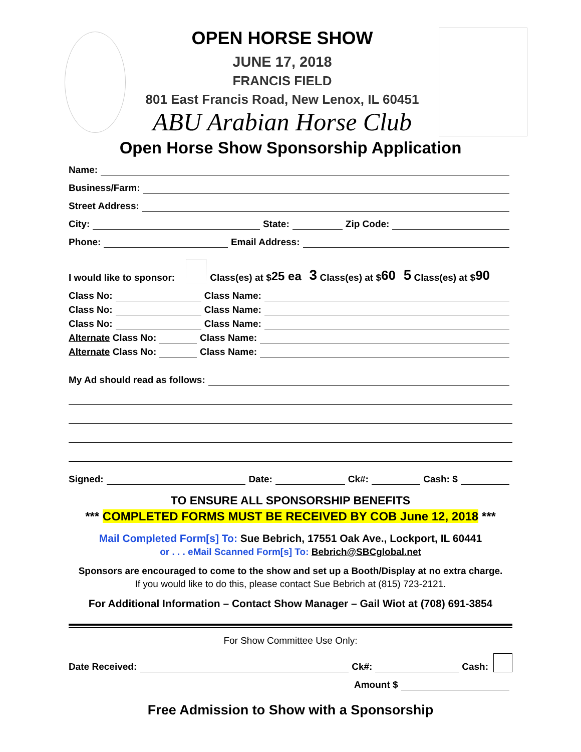OPEN HORSE SHOW
JUNE 17, 2018
FRANCIS FIELD
801 East Francis Road, New Lenox, IL 60451
ABU Arabian Horse Club
Open Horse Show Sponsorship Application
Name:
Business/Farm:
Street Address:
City: State: Zip Code:
Phone: Email Address:
I would like to sponsor: Class(es) at $ 25 ea 3 Class(es) at $ 60 5 Class(es) at $ 90
Class No: Class Name:
Class No: Class Name:
Class No: Class Name:
Alternate Class No: Class Name:
Alternate Class No: Class Name:
My Ad should read as follows:
Signed: Date: Ck#: Cash: $
TO ENSURE ALL SPONSORSHIP BENEFITS
*** COMPLETED FORMS MUST BE RECEIVED BY COB June 12, 2018 ***
Mail Completed Form[s] To: Sue Bebrich, 17551 Oak Ave., Lockport, IL 60441
or . . . eMail Scanned Form[s] To: Bebrich@SBCglobal.net
Sponsors are encouraged to come to the show and set up a Booth/Display at no extra charge.
If you would like to do this, please contact Sue Bebrich at (815) 723-2121.
For Additional Information – Contact Show Manager – Gail Wiot at (708) 691-3854
For Show Committee Use Only:
Date Received: Ck#: Cash:
Amount $
Free Admission to Show with a Sponsorship